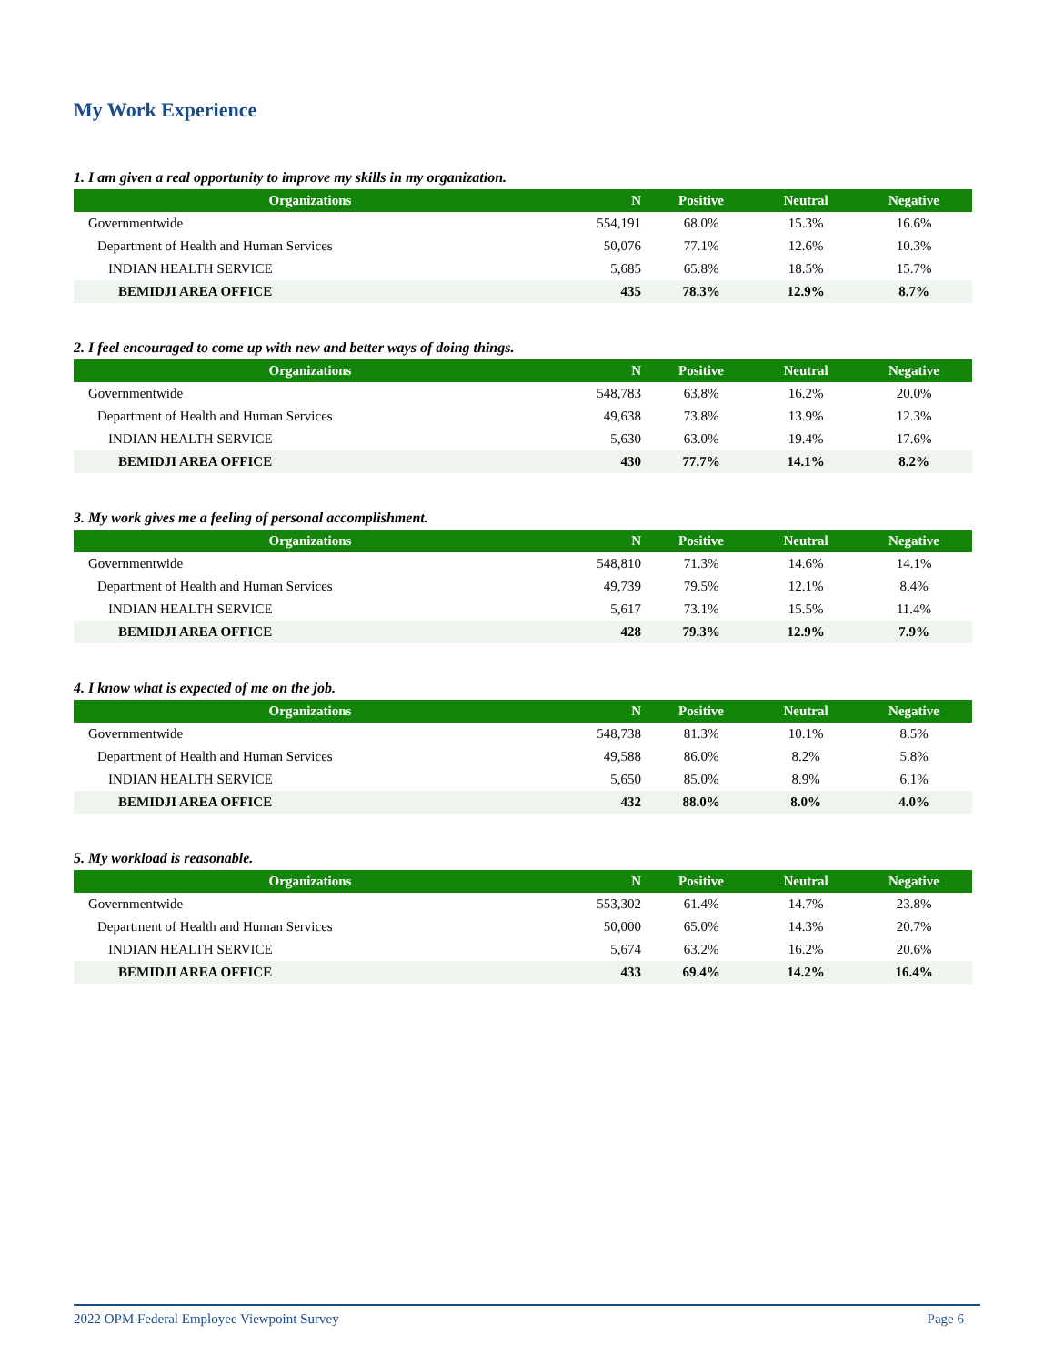My Work Experience
1. I am given a real opportunity to improve my skills in my organization.
| Organizations | N | Positive | Neutral | Negative |
| --- | --- | --- | --- | --- |
| Governmentwide | 554,191 | 68.0% | 15.3% | 16.6% |
| Department of Health and Human Services | 50,076 | 77.1% | 12.6% | 10.3% |
| INDIAN HEALTH SERVICE | 5,685 | 65.8% | 18.5% | 15.7% |
| BEMIDJI AREA OFFICE | 435 | 78.3% | 12.9% | 8.7% |
2. I feel encouraged to come up with new and better ways of doing things.
| Organizations | N | Positive | Neutral | Negative |
| --- | --- | --- | --- | --- |
| Governmentwide | 548,783 | 63.8% | 16.2% | 20.0% |
| Department of Health and Human Services | 49,638 | 73.8% | 13.9% | 12.3% |
| INDIAN HEALTH SERVICE | 5,630 | 63.0% | 19.4% | 17.6% |
| BEMIDJI AREA OFFICE | 430 | 77.7% | 14.1% | 8.2% |
3. My work gives me a feeling of personal accomplishment.
| Organizations | N | Positive | Neutral | Negative |
| --- | --- | --- | --- | --- |
| Governmentwide | 548,810 | 71.3% | 14.6% | 14.1% |
| Department of Health and Human Services | 49,739 | 79.5% | 12.1% | 8.4% |
| INDIAN HEALTH SERVICE | 5,617 | 73.1% | 15.5% | 11.4% |
| BEMIDJI AREA OFFICE | 428 | 79.3% | 12.9% | 7.9% |
4. I know what is expected of me on the job.
| Organizations | N | Positive | Neutral | Negative |
| --- | --- | --- | --- | --- |
| Governmentwide | 548,738 | 81.3% | 10.1% | 8.5% |
| Department of Health and Human Services | 49,588 | 86.0% | 8.2% | 5.8% |
| INDIAN HEALTH SERVICE | 5,650 | 85.0% | 8.9% | 6.1% |
| BEMIDJI AREA OFFICE | 432 | 88.0% | 8.0% | 4.0% |
5. My workload is reasonable.
| Organizations | N | Positive | Neutral | Negative |
| --- | --- | --- | --- | --- |
| Governmentwide | 553,302 | 61.4% | 14.7% | 23.8% |
| Department of Health and Human Services | 50,000 | 65.0% | 14.3% | 20.7% |
| INDIAN HEALTH SERVICE | 5,674 | 63.2% | 16.2% | 20.6% |
| BEMIDJI AREA OFFICE | 433 | 69.4% | 14.2% | 16.4% |
2022 OPM Federal Employee Viewpoint Survey Page 6